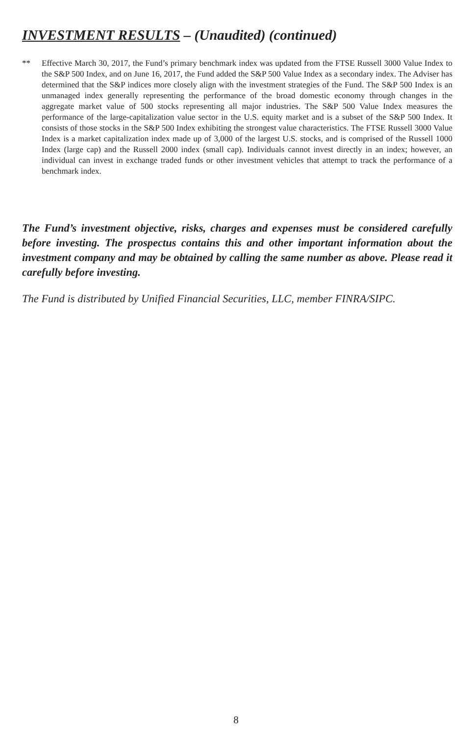INVESTMENT RESULTS – (Unaudited) (continued)
** Effective March 30, 2017, the Fund’s primary benchmark index was updated from the FTSE Russell 3000 Value Index to the S&P 500 Index, and on June 16, 2017, the Fund added the S&P 500 Value Index as a secondary index. The Adviser has determined that the S&P indices more closely align with the investment strategies of the Fund. The S&P 500 Index is an unmanaged index generally representing the performance of the broad domestic economy through changes in the aggregate market value of 500 stocks representing all major industries. The S&P 500 Value Index measures the performance of the large-capitalization value sector in the U.S. equity market and is a subset of the S&P 500 Index. It consists of those stocks in the S&P 500 Index exhibiting the strongest value characteristics. The FTSE Russell 3000 Value Index is a market capitalization index made up of 3,000 of the largest U.S. stocks, and is comprised of the Russell 1000 Index (large cap) and the Russell 2000 index (small cap). Individuals cannot invest directly in an index; however, an individual can invest in exchange traded funds or other investment vehicles that attempt to track the performance of a benchmark index.
The Fund’s investment objective, risks, charges and expenses must be considered carefully before investing. The prospectus contains this and other important information about the investment company and may be obtained by calling the same number as above. Please read it carefully before investing.
The Fund is distributed by Unified Financial Securities, LLC, member FINRA/SIPC.
8